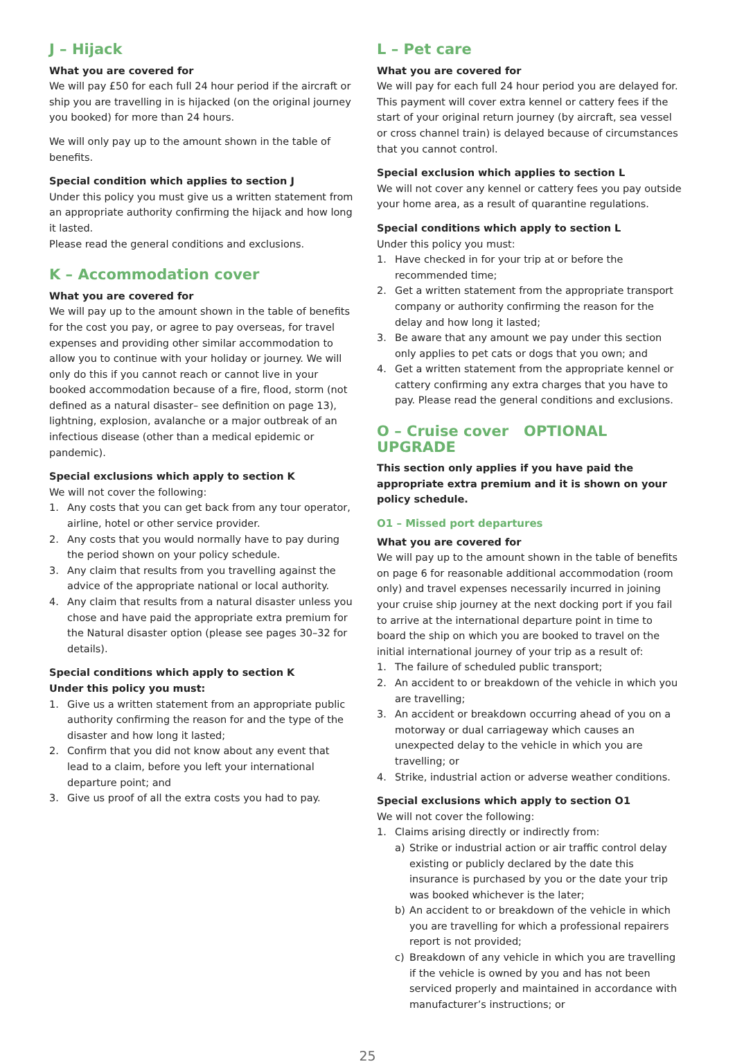J – Hijack
What you are covered for
We will pay £50 for each full 24 hour period if the aircraft or ship you are travelling in is hijacked (on the original journey you booked) for more than 24 hours.
We will only pay up to the amount shown in the table of benefits.
Special condition which applies to section J
Under this policy you must give us a written statement from an appropriate authority confirming the hijack and how long it lasted.
Please read the general conditions and exclusions.
K – Accommodation cover
What you are covered for
We will pay up to the amount shown in the table of benefits for the cost you pay, or agree to pay overseas, for travel expenses and providing other similar accommodation to allow you to continue with your holiday or journey. We will only do this if you cannot reach or cannot live in your booked accommodation because of a fire, flood, storm (not defined as a natural disaster– see definition on page 13), lightning, explosion, avalanche or a major outbreak of an infectious disease (other than a medical epidemic or pandemic).
Special exclusions which apply to section K
We will not cover the following:
1. Any costs that you can get back from any tour operator, airline, hotel or other service provider.
2. Any costs that you would normally have to pay during the period shown on your policy schedule.
3. Any claim that results from you travelling against the advice of the appropriate national or local authority.
4. Any claim that results from a natural disaster unless you chose and have paid the appropriate extra premium for the Natural disaster option (please see pages 30–32 for details).
Special conditions which apply to section K
Under this policy you must:
1. Give us a written statement from an appropriate public authority confirming the reason for and the type of the disaster and how long it lasted;
2. Confirm that you did not know about any event that lead to a claim, before you left your international departure point; and
3. Give us proof of all the extra costs you had to pay.
L – Pet care
What you are covered for
We will pay for each full 24 hour period you are delayed for. This payment will cover extra kennel or cattery fees if the start of your original return journey (by aircraft, sea vessel or cross channel train) is delayed because of circumstances that you cannot control.
Special exclusion which applies to section L
We will not cover any kennel or cattery fees you pay outside your home area, as a result of quarantine regulations.
Special conditions which apply to section L
Under this policy you must:
1. Have checked in for your trip at or before the recommended time;
2. Get a written statement from the appropriate transport company or authority confirming the reason for the delay and how long it lasted;
3. Be aware that any amount we pay under this section only applies to pet cats or dogs that you own; and
4. Get a written statement from the appropriate kennel or cattery confirming any extra charges that you have to pay. Please read the general conditions and exclusions.
O – Cruise cover OPTIONAL UPGRADE
This section only applies if you have paid the appropriate extra premium and it is shown on your policy schedule.
O1 – Missed port departures
What you are covered for
We will pay up to the amount shown in the table of benefits on page 6 for reasonable additional accommodation (room only) and travel expenses necessarily incurred in joining your cruise ship journey at the next docking port if you fail to arrive at the international departure point in time to board the ship on which you are booked to travel on the initial international journey of your trip as a result of:
1. The failure of scheduled public transport;
2. An accident to or breakdown of the vehicle in which you are travelling;
3. An accident or breakdown occurring ahead of you on a motorway or dual carriageway which causes an unexpected delay to the vehicle in which you are travelling; or
4. Strike, industrial action or adverse weather conditions.
Special exclusions which apply to section O1
We will not cover the following:
1. Claims arising directly or indirectly from:
a) Strike or industrial action or air traffic control delay existing or publicly declared by the date this insurance is purchased by you or the date your trip was booked whichever is the later;
b) An accident to or breakdown of the vehicle in which you are travelling for which a professional repairers report is not provided;
c) Breakdown of any vehicle in which you are travelling if the vehicle is owned by you and has not been serviced properly and maintained in accordance with manufacturer’s instructions; or
25